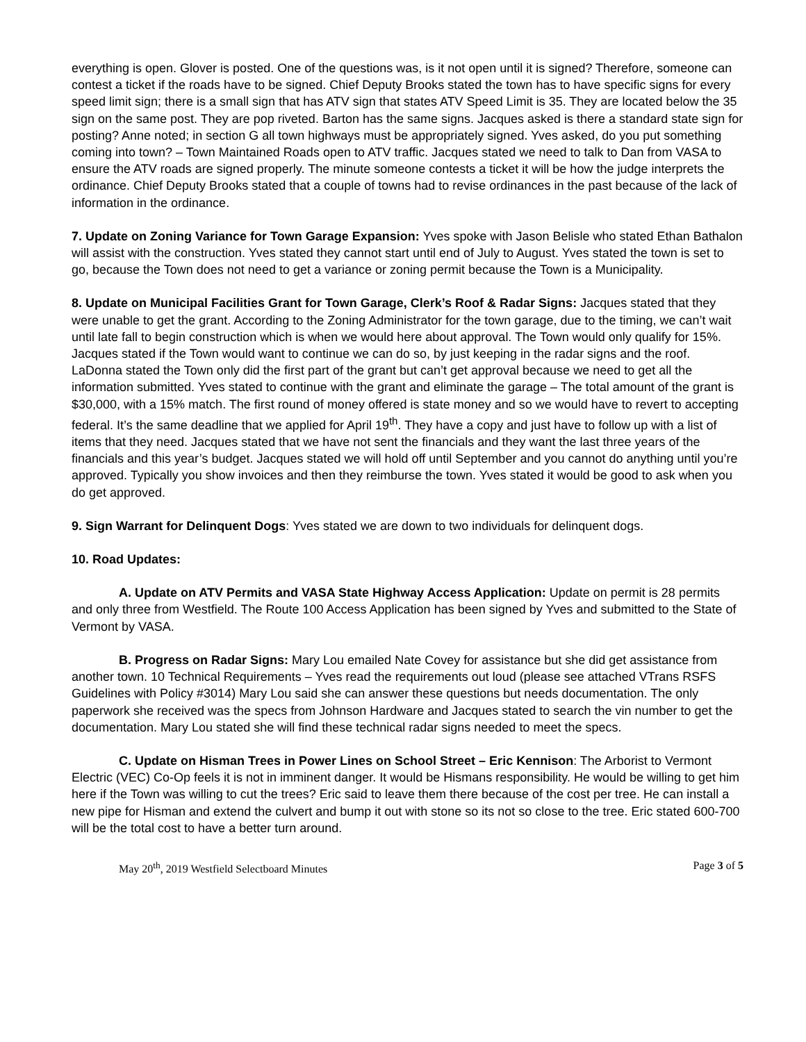everything is open. Glover is posted. One of the questions was, is it not open until it is signed? Therefore, someone can contest a ticket if the roads have to be signed. Chief Deputy Brooks stated the town has to have specific signs for every speed limit sign; there is a small sign that has ATV sign that states ATV Speed Limit is 35. They are located below the 35 sign on the same post. They are pop riveted. Barton has the same signs. Jacques asked is there a standard state sign for posting? Anne noted; in section G all town highways must be appropriately signed. Yves asked, do you put something coming into town? – Town Maintained Roads open to ATV traffic. Jacques stated we need to talk to Dan from VASA to ensure the ATV roads are signed properly. The minute someone contests a ticket it will be how the judge interprets the ordinance. Chief Deputy Brooks stated that a couple of towns had to revise ordinances in the past because of the lack of information in the ordinance.
7. Update on Zoning Variance for Town Garage Expansion: Yves spoke with Jason Belisle who stated Ethan Bathalon will assist with the construction. Yves stated they cannot start until end of July to August. Yves stated the town is set to go, because the Town does not need to get a variance or zoning permit because the Town is a Municipality.
8. Update on Municipal Facilities Grant for Town Garage, Clerk’s Roof & Radar Signs: Jacques stated that they were unable to get the grant. According to the Zoning Administrator for the town garage, due to the timing, we can’t wait until late fall to begin construction which is when we would here about approval. The Town would only qualify for 15%. Jacques stated if the Town would want to continue we can do so, by just keeping in the radar signs and the roof. LaDonna stated the Town only did the first part of the grant but can’t get approval because we need to get all the information submitted. Yves stated to continue with the grant and eliminate the garage – The total amount of the grant is $30,000, with a 15% match. The first round of money offered is state money and so we would have to revert to accepting federal. It’s the same deadline that we applied for April 19<sup>th</sup>. They have a copy and just have to follow up with a list of items that they need. Jacques stated that we have not sent the financials and they want the last three years of the financials and this year’s budget. Jacques stated we will hold off until September and you cannot do anything until you’re approved. Typically you show invoices and then they reimburse the town. Yves stated it would be good to ask when you do get approved.
9. Sign Warrant for Delinquent Dogs: Yves stated we are down to two individuals for delinquent dogs.
10. Road Updates:
A. Update on ATV Permits and VASA State Highway Access Application: Update on permit is 28 permits and only three from Westfield. The Route 100 Access Application has been signed by Yves and submitted to the State of Vermont by VASA.
B. Progress on Radar Signs: Mary Lou emailed Nate Covey for assistance but she did get assistance from another town. 10 Technical Requirements – Yves read the requirements out loud (please see attached VTrans RSFS Guidelines with Policy #3014) Mary Lou said she can answer these questions but needs documentation. The only paperwork she received was the specs from Johnson Hardware and Jacques stated to search the vin number to get the documentation. Mary Lou stated she will find these technical radar signs needed to meet the specs.
C. Update on Hisman Trees in Power Lines on School Street – Eric Kennison: The Arborist to Vermont Electric (VEC) Co-Op feels it is not in imminent danger. It would be Hismans responsibility. He would be willing to get him here if the Town was willing to cut the trees? Eric said to leave them there because of the cost per tree. He can install a new pipe for Hisman and extend the culvert and bump it out with stone so its not so close to the tree. Eric stated 600-700 will be the total cost to have a better turn around.
May 20<sup>th</sup>, 2019 Westfield Selectboard Minutes Page 3 of 5